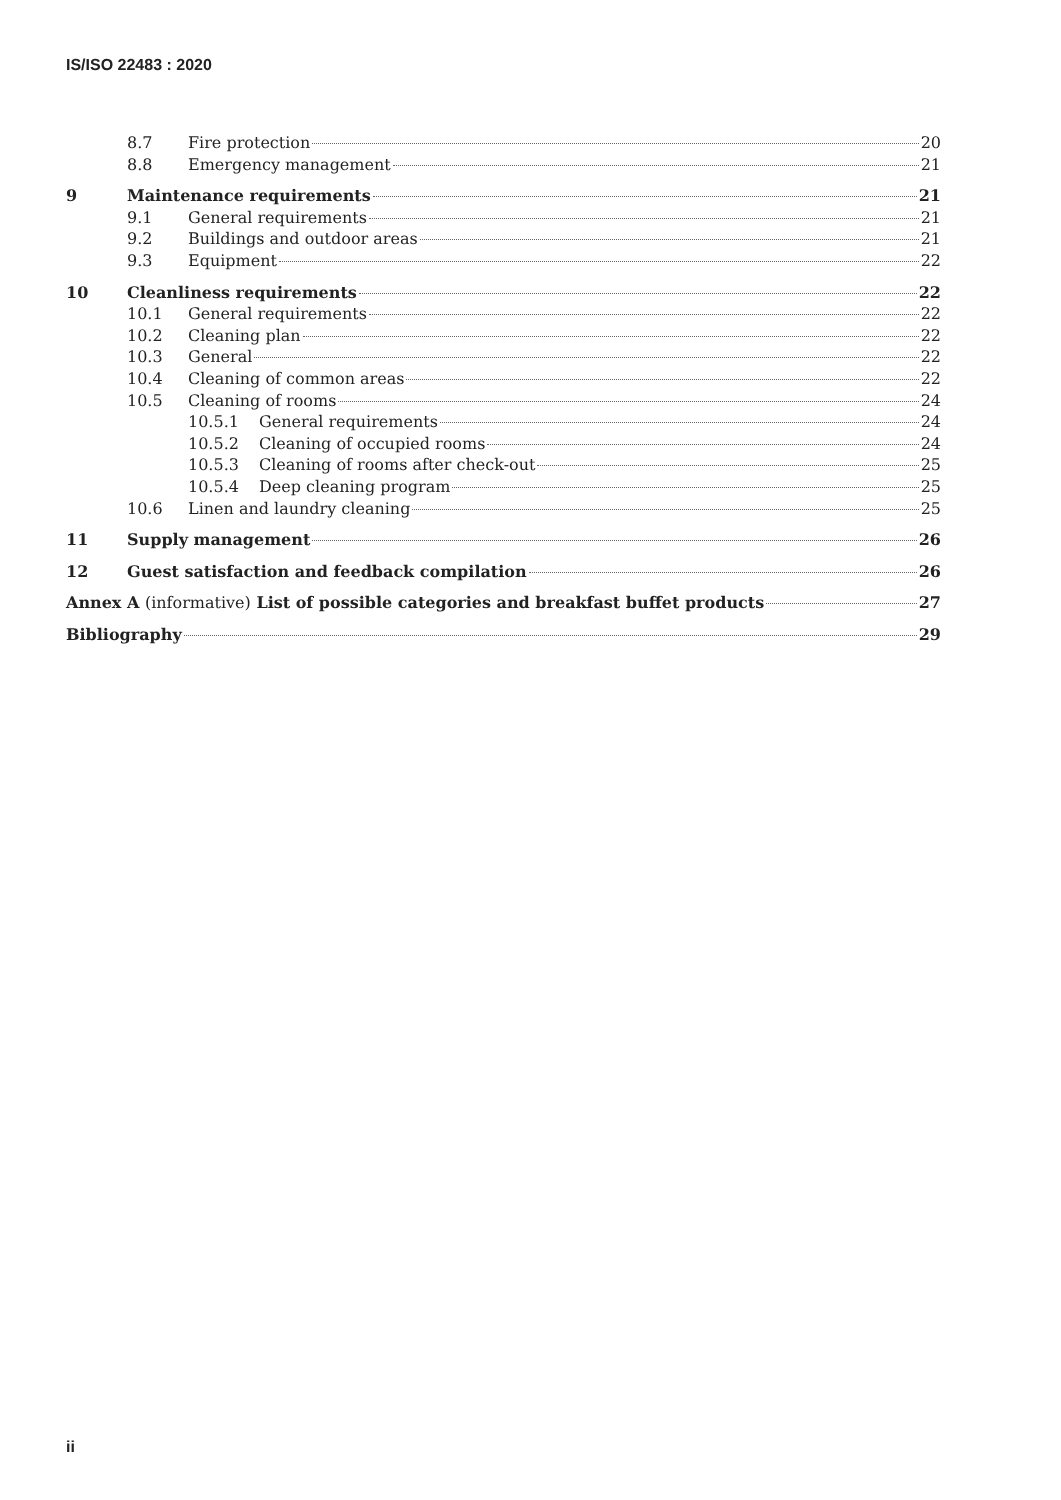IS/ISO 22483 : 2020
8.7 Fire protection 20
8.8 Emergency management 21
9 Maintenance requirements 21
9.1 General requirements 21
9.2 Buildings and outdoor areas 21
9.3 Equipment 22
10 Cleanliness requirements 22
10.1 General requirements 22
10.2 Cleaning plan 22
10.3 General 22
10.4 Cleaning of common areas 22
10.5 Cleaning of rooms 24
10.5.1 General requirements 24
10.5.2 Cleaning of occupied rooms 24
10.5.3 Cleaning of rooms after check-out 25
10.5.4 Deep cleaning program 25
10.6 Linen and laundry cleaning 25
11 Supply management 26
12 Guest satisfaction and feedback compilation 26
Annex A (informative) List of possible categories and breakfast buffet products 27
Bibliography 29
ii